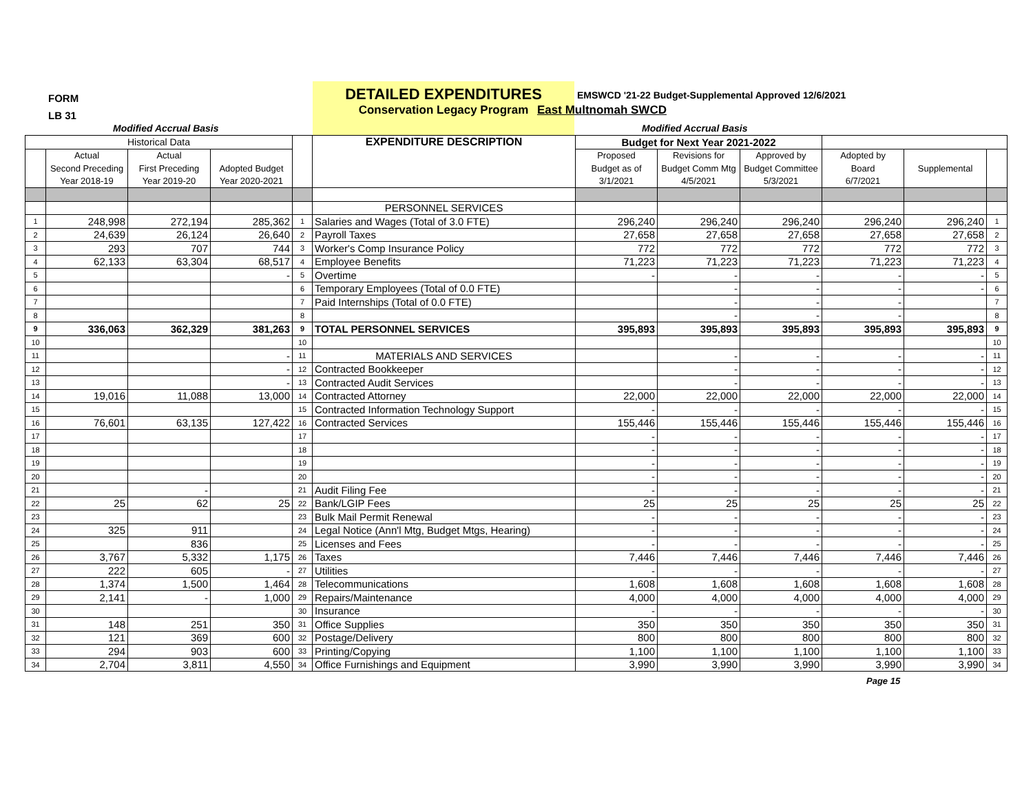FORM
LB 31
DETAILED EXPENDITURES
Conservation Legacy Program
EMSWCD '21-22 Budget-Supplemental Approved 12/6/2021
East Multnomah SWCD
Modified Accrual Basis Modified Accrual Basis
| Historical Data | | | | | EXPENDITURE DESCRIPTION | Budget for Next Year 2021-2022 | | | | | |
| | Actual | Actual | | | | Proposed | Revisions for | Approved by | Adopted by | | |
| | Second Preceding | First Preceding | Adopted Budget | | | Budget as of | Budget Comm Mtg | Budget Committee | Board | Supplemental | |
| | Year 2018-19 | Year 2019-20 | Year 2020-2021 | | | 3/1/2021 | 4/5/2021 | 5/3/2021 | 6/7/2021 | | |
| | | | | | PERSONNEL SERVICES | | | | | | |
| 1 | 248,998 | 272,194 | 285,362 | 1 | Salaries and Wages (Total of 3.0 FTE) | 296,240 | 296,240 | 296,240 | 296,240 | 296,240 | 1 |
| 2 | 24,639 | 26,124 | 26,640 | 2 | Payroll Taxes | 27,658 | 27,658 | 27,658 | 27,658 | 27,658 | 2 |
| 3 | 293 | 707 | 744 | 3 | Worker's Comp Insurance Policy | 772 | 772 | 772 | 772 | 772 | 3 |
| 4 | 62,133 | 63,304 | 68,517 | 4 | Employee Benefits | 71,223 | 71,223 | 71,223 | 71,223 | 71,223 | 4 |
| 5 | | | - | 5 | Overtime | - | - | - | - | - | 5 |
| 6 | | | | 6 | Temporary Employees (Total of 0.0 FTE) | | - | - | - | - | 6 |
| 7 | | | | 7 | Paid Internships (Total of 0.0 FTE) | | - | - | - | | 7 |
| 8 | | | | 8 | | | - | - | - | | 8 |
| 9 | 336,063 | 362,329 | 381,263 | 9 | TOTAL PERSONNEL SERVICES | 395,893 | 395,893 | 395,893 | 395,893 | 395,893 | 9 |
| 10 | | | | 10 | | | | | | | 10 |
| 11 | | | - | 11 | MATERIALS AND SERVICES | | - | - | - | - | 11 |
| 12 | | | - | 12 | Contracted Bookkeeper | | - | - | - | - | 12 |
| 13 | | | - | 13 | Contracted Audit Services | | - | - | - | - | 13 |
| 14 | 19,016 | 11,088 | 13,000 | 14 | Contracted Attorney | 22,000 | 22,000 | 22,000 | 22,000 | 22,000 | 14 |
| 15 | | | | 15 | Contracted Information Technology Support | - | - | - | - | - | 15 |
| 16 | 76,601 | 63,135 | 127,422 | 16 | Contracted Services | 155,446 | 155,446 | 155,446 | 155,446 | 155,446 | 16 |
| 17 | | | | 17 | | - | - | - | - | - | 17 |
| 18 | | | | 18 | | - | - | - | - | - | 18 |
| 19 | | | | 19 | | - | - | - | - | - | 19 |
| 20 | | | | 20 | | - | - | - | - | - | 20 |
| 21 | | - | | 21 | Audit Filing Fee | - | - | - | - | - | 21 |
| 22 | 25 | 62 | 25 | 22 | Bank/LGIP Fees | 25 | 25 | 25 | 25 | 25 | 22 |
| 23 | | | | 23 | Bulk Mail Permit Renewal | - | - | - | - | - | 23 |
| 24 | 325 | 911 | | 24 | Legal Notice (Ann'l Mtg, Budget Mtgs, Hearing) | - | - | - | - | - | 24 |
| 25 | | 836 | | 25 | Licenses and Fees | - | - | - | - | - | 25 |
| 26 | 3,767 | 5,332 | 1,175 | 26 | Taxes | 7,446 | 7,446 | 7,446 | 7,446 | 7,446 | 26 |
| 27 | 222 | 605 | - | 27 | Utilities | - | - | - | - | - | 27 |
| 28 | 1,374 | 1,500 | 1,464 | 28 | Telecommunications | 1,608 | 1,608 | 1,608 | 1,608 | 1,608 | 28 |
| 29 | 2,141 | - | 1,000 | 29 | Repairs/Maintenance | 4,000 | 4,000 | 4,000 | 4,000 | 4,000 | 29 |
| 30 | | | | 30 | Insurance | - | - | - | - | - | 30 |
| 31 | 148 | 251 | 350 | 31 | Office Supplies | 350 | 350 | 350 | 350 | 350 | 31 |
| 32 | 121 | 369 | 600 | 32 | Postage/Delivery | 800 | 800 | 800 | 800 | 800 | 32 |
| 33 | 294 | 903 | 600 | 33 | Printing/Copying | 1,100 | 1,100 | 1,100 | 1,100 | 1,100 | 33 |
| 34 | 2,704 | 3,811 | 4,550 | 34 | Office Furnishings and Equipment | 3,990 | 3,990 | 3,990 | 3,990 | 3,990 | 34 |
Page 15